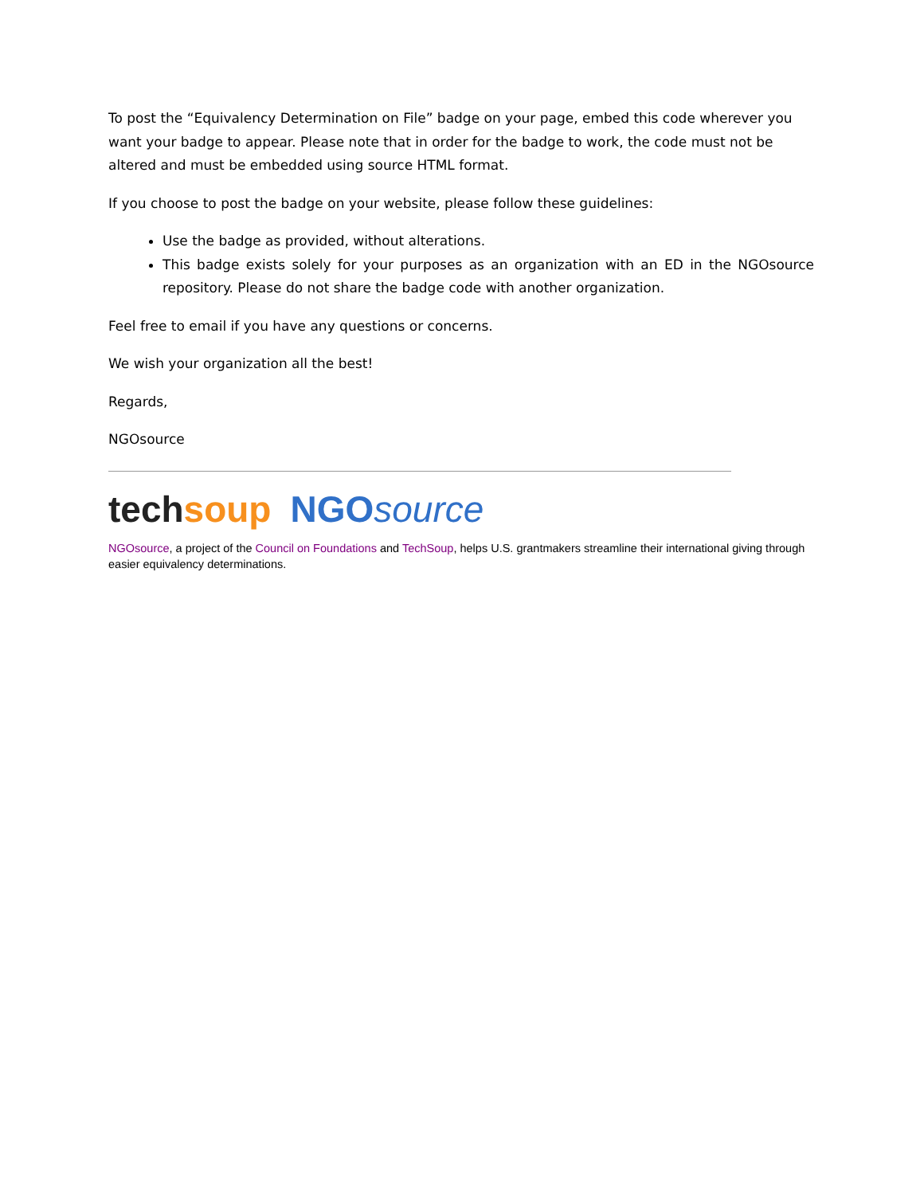To post the “Equivalency Determination on File” badge on your page, embed this code wherever you want your badge to appear. Please note that in order for the badge to work, the code must not be altered and must be embedded using source HTML format.
If you choose to post the badge on your website, please follow these guidelines:
Use the badge as provided, without alterations.
This badge exists solely for your purposes as an organization with an ED in the NGOsource repository. Please do not share the badge code with another organization.
Feel free to email if you have any questions or concerns.
We wish your organization all the best!
Regards,
NGOsource
tech soup NGOsource
NGOsource, a project of the Council on Foundations and TechSoup, helps U.S. grantmakers streamline their international giving through easier equivalency determinations.